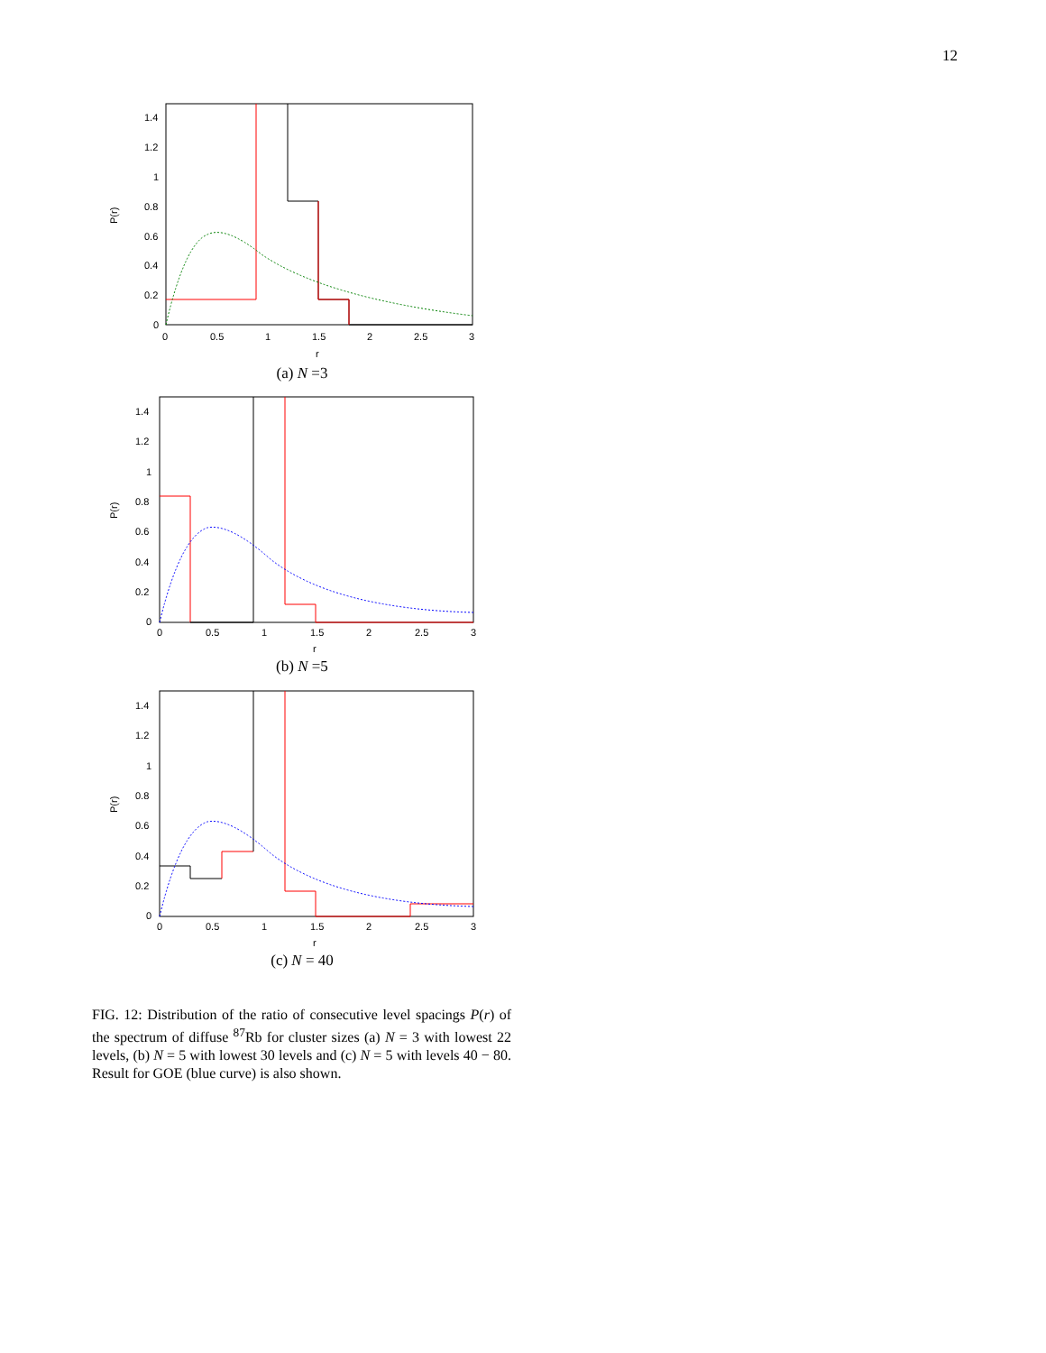12
1.4
1.2
1
0.8
0.6
0.4
0.2
0
0
0.5
1
1.5
2
2.5
3
r
P(r)
(a) N =3
1.4
1.2
1
0.8
0.6
0.4
0.2
0
0
0.5
1
1.5
2
2.5
3
r
P(r)
(b) N =5
1.4
1.2
1
0.8
0.6
0.4
0.2
0
0
0.5
1
1.5
2
2.5
3
r
P(r)
(c) N = 40
FIG. 12: Distribution of the ratio of consecutive level spacings P(r) of the spectrum of diffuse <sup>87</sup>Rb for cluster sizes (a) N = 3 with lowest 22 levels, (b) N = 5 with lowest 30 levels and (c) N = 5 with levels 40 − 80. Result for GOE (blue curve) is also shown.